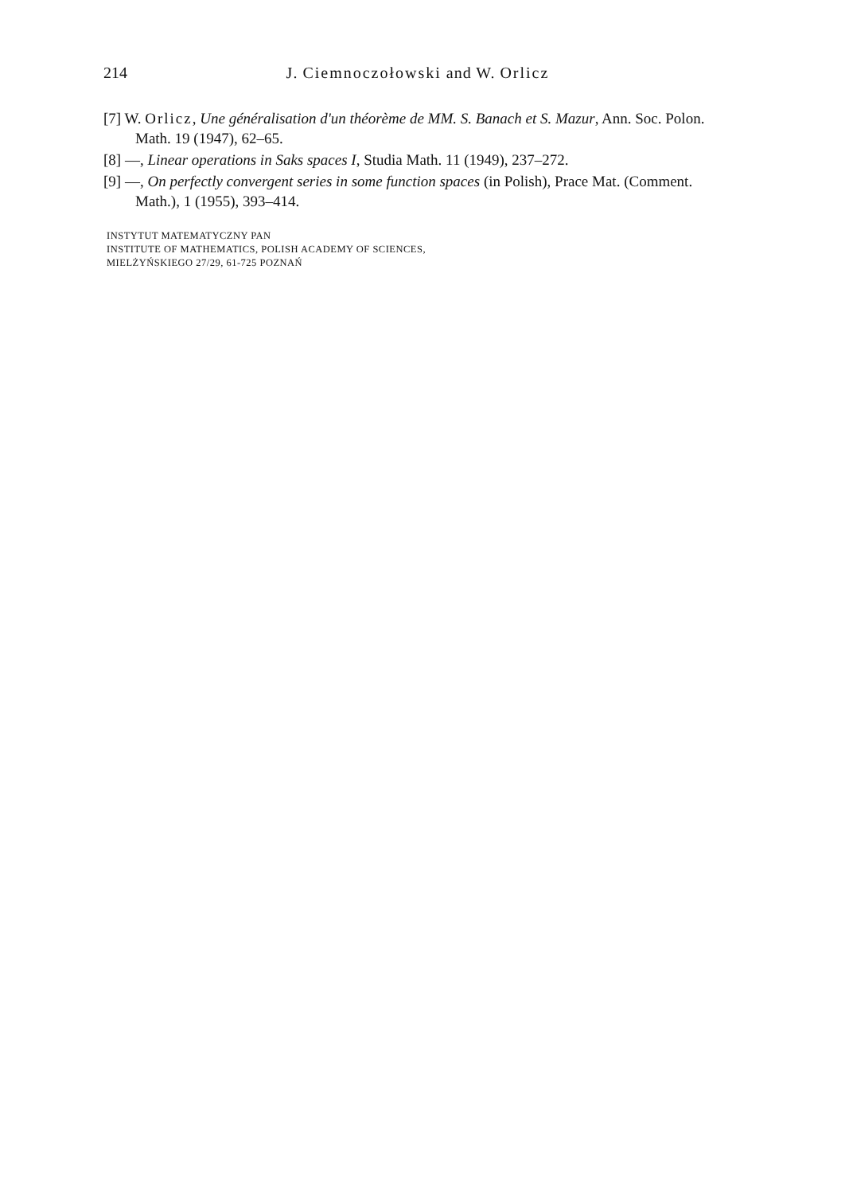214
J. Ciemnoczołowski and W. Orlicz
[7] W. Orlicz, Une généralisation d'un théorème de MM. S. Banach et S. Mazur, Ann. Soc. Polon. Math. 19 (1947), 62–65.
[8] —, Linear operations in Saks spaces I, Studia Math. 11 (1949), 237–272.
[9] —, On perfectly convergent series in some function spaces (in Polish), Prace Mat. (Comment. Math.), 1 (1955), 393–414.
INSTYTUT MATEMATYCZNY PAN
INSTITUTE OF MATHEMATICS, POLISH ACADEMY OF SCIENCES,
MIELŻYŃSKIEGO 27/29, 61-725 POZNAŃ